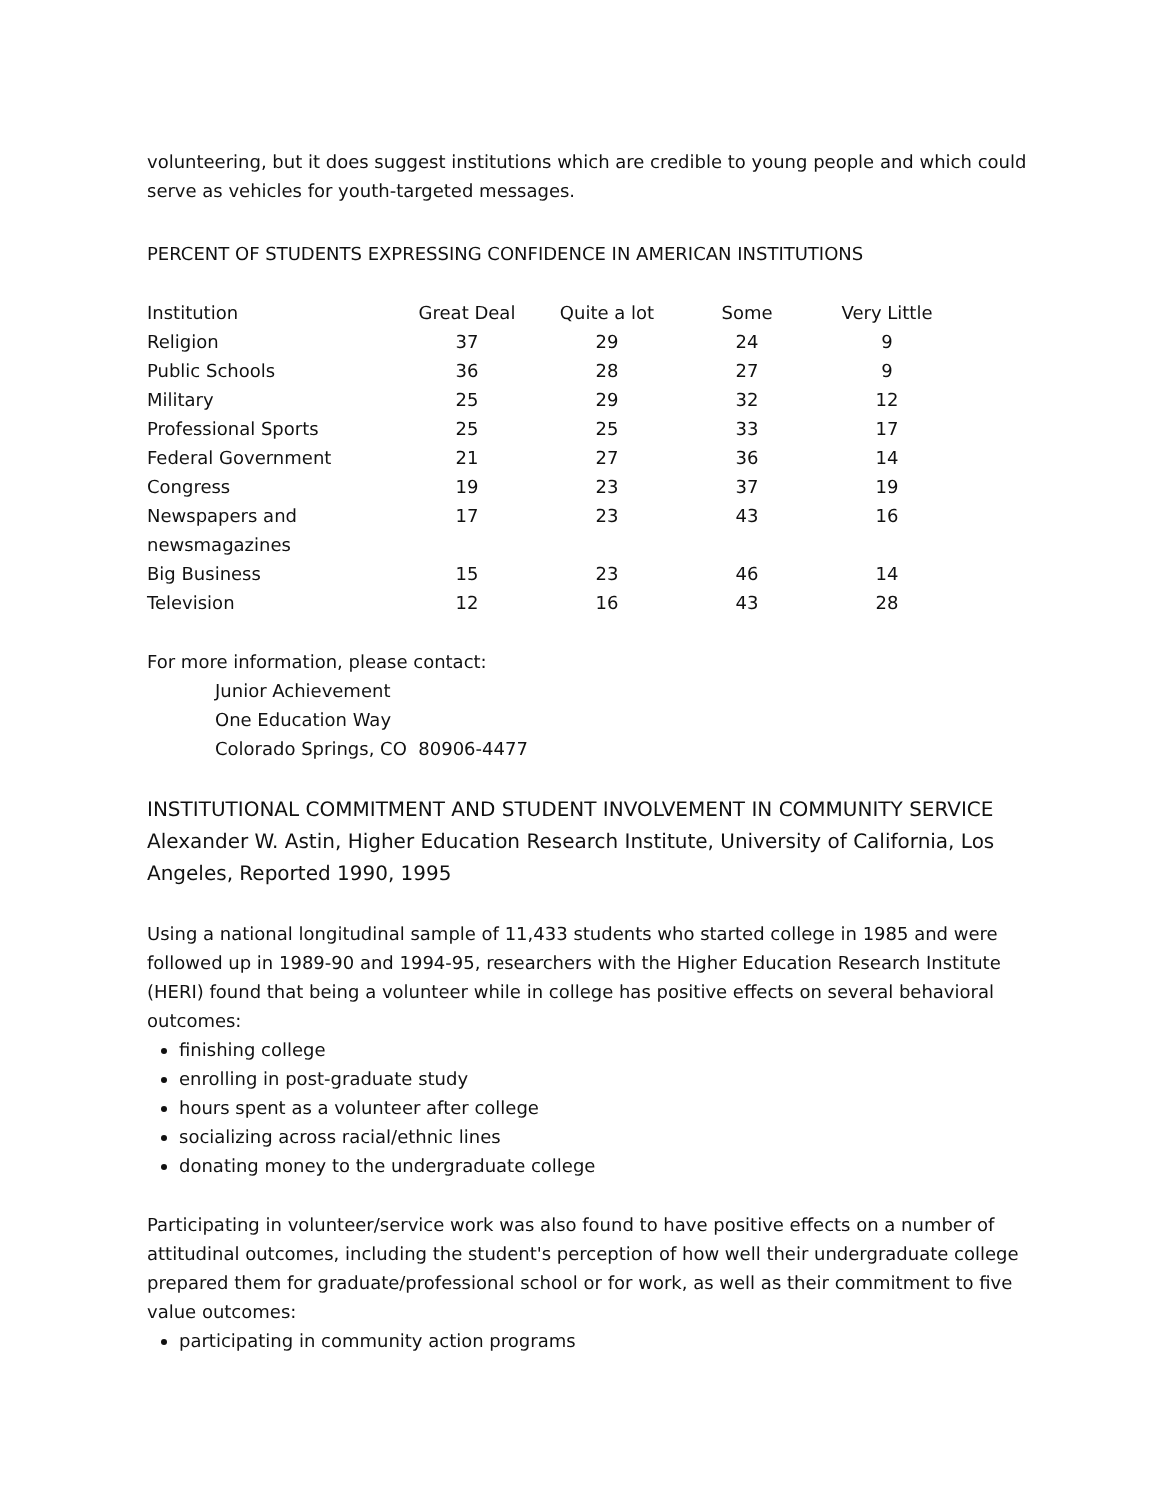volunteering, but it does suggest institutions which are credible to young people and which could serve as vehicles for youth-targeted messages.
PERCENT OF STUDENTS EXPRESSING CONFIDENCE IN AMERICAN INSTITUTIONS
| Institution | Great Deal | Quite a lot | Some | Very Little |
| --- | --- | --- | --- | --- |
| Religion | 37 | 29 | 24 | 9 |
| Public Schools | 36 | 28 | 27 | 9 |
| Military | 25 | 29 | 32 | 12 |
| Professional Sports | 25 | 25 | 33 | 17 |
| Federal Government | 21 | 27 | 36 | 14 |
| Congress | 19 | 23 | 37 | 19 |
| Newspapers and newsmagazines | 17 | 23 | 43 | 16 |
| Big Business | 15 | 23 | 46 | 14 |
| Television | 12 | 16 | 43 | 28 |
For more information, please contact:
Junior Achievement
One Education Way
Colorado Springs, CO 80906-4477
INSTITUTIONAL COMMITMENT AND STUDENT INVOLVEMENT IN COMMUNITY SERVICE
Alexander W. Astin, Higher Education Research Institute, University of California, Los Angeles, Reported 1990, 1995
Using a national longitudinal sample of 11,433 students who started college in 1985 and were followed up in 1989-90 and 1994-95, researchers with the Higher Education Research Institute (HERI) found that being a volunteer while in college has positive effects on several behavioral outcomes:
finishing college
enrolling in post-graduate study
hours spent as a volunteer after college
socializing across racial/ethnic lines
donating money to the undergraduate college
Participating in volunteer/service work was also found to have positive effects on a number of attitudinal outcomes, including the student's perception of how well their undergraduate college prepared them for graduate/professional school or for work, as well as their commitment to five value outcomes:
participating in community action programs